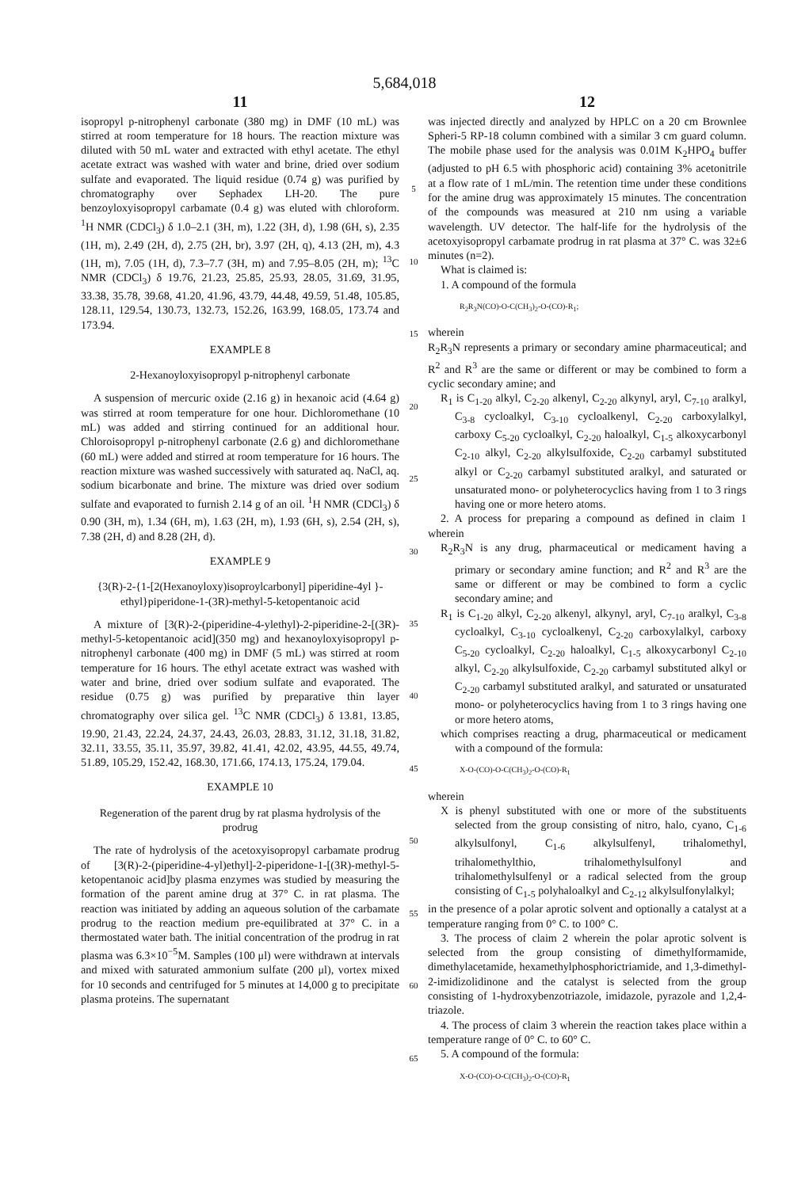5,684,018
11
isopropyl p-nitrophenyl carbonate (380 mg) in DMF (10 mL) was stirred at room temperature for 18 hours. The reaction mixture was diluted with 50 mL water and extracted with ethyl acetate. The ethyl acetate extract was washed with water and brine, dried over sodium sulfate and evaporated. The liquid residue (0.74 g) was purified by chromatography over Sephadex LH-20. The pure benzoyloxyisopropyl carbamate (0.4 g) was eluted with chloroform. <sup>1</sup>H NMR (CDCl<sub>3</sub>) δ 1.0–2.1 (3H, m), 1.22 (3H, d), 1.98 (6H, s), 2.35 (1H, m), 2.49 (2H, d), 2.75 (2H, br), 3.97 (2H, q), 4.13 (2H, m), 4.3 (1H, m), 7.05 (1H, d), 7.3–7.7 (3H, m) and 7.95–8.05 (2H, m); <sup>13</sup>C NMR (CDCl<sub>3</sub>) δ 19.76, 21.23, 25.85, 25.93, 28.05, 31.69, 31.95, 33.38, 35.78, 39.68, 41.20, 41.96, 43.79, 44.48, 49.59, 51.48, 105.85, 128.11, 129.54, 130.73, 132.73, 152.26, 163.99, 168.05, 173.74 and 173.94.
EXAMPLE 8
2-Hexanoyloxyisopropyl p-nitrophenyl carbonate
A suspension of mercuric oxide (2.16 g) in hexanoic acid (4.64 g) was stirred at room temperature for one hour. Dichloromethane (10 mL) was added and stirring continued for an additional hour. Chloroisopropyl p-nitrophenyl carbonate (2.6 g) and dichloromethane (60 mL) were added and stirred at room temperature for 16 hours. The reaction mixture was washed successively with saturated aq. NaCl, aq. sodium bicarbonate and brine. The mixture was dried over sodium sulfate and evaporated to furnish 2.14 g of an oil. <sup>1</sup>H NMR (CDCl<sub>3</sub>) δ 0.90 (3H, m), 1.34 (6H, m), 1.63 (2H, m), 1.93 (6H, s), 2.54 (2H, s), 7.38 (2H, d) and 8.28 (2H, d).
EXAMPLE 9
{3(R)-2-{1-[2(Hexanoyloxy)isoproylcarbonyl] piperidine-4yl }-ethyl}piperidone-1-(3R)-methyl-5-ketopentanoic acid
A mixture of [3(R)-2-(piperidine-4-ylethyl)-2-piperidine-2-[(3R)-methyl-5-ketopentanoic acid](350 mg) and hexanoyloxyisopropyl p-nitrophenyl carbonate (400 mg) in DMF (5 mL) was stirred at room temperature for 16 hours. The ethyl acetate extract was washed with water and brine, dried over sodium sulfate and evaporated. The residue (0.75 g) was purified by preparative thin layer chromatography over silica gel. <sup>13</sup>C NMR (CDCl<sub>3</sub>) δ 13.81, 13.85, 19.90, 21.43, 22.24, 24.37, 24.43, 26.03, 28.83, 31.12, 31.18, 31.82, 32.11, 33.55, 35.11, 35.97, 39.82, 41.41, 42.02, 43.95, 44.55, 49.74, 51.89, 105.29, 152.42, 168.30, 171.66, 174.13, 175.24, 179.04.
EXAMPLE 10
Regeneration of the parent drug by rat plasma hydrolysis of the prodrug
The rate of hydrolysis of the acetoxyisopropyl carbamate prodrug of [3(R)-2-(piperidine-4-yl)ethyl]-2-piperidone-1-[(3R)-methyl-5-ketopentanoic acid]by plasma enzymes was studied by measuring the formation of the parent amine drug at 37° C. in rat plasma. The reaction was initiated by adding an aqueous solution of the carbamate prodrug to the reaction medium pre-equilibrated at 37° C. in a thermostated water bath. The initial concentration of the prodrug in rat plasma was 6.3×10<sup>−5</sup>M. Samples (100 μl) were withdrawn at intervals and mixed with saturated ammonium sulfate (200 μl), vortex mixed for 10 seconds and centrifuged for 5 minutes at 14,000 g to precipitate plasma proteins. The supernatant
5
10
15
20
25
30
35
40
45
50
55
60
65
12
was injected directly and analyzed by HPLC on a 20 cm Brownlee Spheri-5 RP-18 column combined with a similar 3 cm guard column. The mobile phase used for the analysis was 0.01M K<sub>2</sub>HPO<sub>4</sub> buffer (adjusted to pH 6.5 with phosphoric acid) containing 3% acetonitrile at a flow rate of 1 mL/min. The retention time under these conditions for the amine drug was approximately 15 minutes. The concentration of the compounds was measured at 210 nm using a variable wavelength. UV detector. The half-life for the hydrolysis of the acetoxyisopropyl carbamate prodrug in rat plasma at 37° C. was 32±6 minutes (n=2).
What is claimed is:
1. A compound of the formula
R<sub>2</sub>R<sub>3</sub>N(CO)-O-C(CH<sub>3</sub>)<sub>2</sub>-O-(CO)-R<sub>1</sub>;
wherein
R<sub>2</sub>R<sub>3</sub>N represents a primary or secondary amine pharmaceutical; and R<sup>2</sup> and R<sup>3</sup> are the same or different or may be combined to form a cyclic secondary amine; and
R<sub>1</sub> is C<sub>1-20</sub> alkyl, C<sub>2-20</sub> alkenyl, C<sub>2-20</sub> alkynyl, aryl, C<sub>7-10</sub> aralkyl, C<sub>3-8</sub> cycloalkyl, C<sub>3-10</sub> cycloalkenyl, C<sub>2-20</sub> carboxylalkyl, carboxy C<sub>5-20</sub> cycloalkyl, C<sub>2-20</sub> haloalkyl, C<sub>1-5</sub> alkoxycarbonyl C<sub>2-10</sub> alkyl, C<sub>2-20</sub> alkylsulfoxide, C<sub>2-20</sub> carbamyl substituted alkyl or C<sub>2-20</sub> carbamyl substituted aralkyl, and saturated or unsaturated mono- or polyheterocyclics having from 1 to 3 rings having one or more hetero atoms.
2. A process for preparing a compound as defined in claim 1 wherein
R<sub>2</sub>R<sub>3</sub>N is any drug, pharmaceutical or medicament having a primary or secondary amine function; and R<sup>2</sup> and R<sup>3</sup> are the same or different or may be combined to form a cyclic secondary amine; and
R<sub>1</sub> is C<sub>1-20</sub> alkyl, C<sub>2-20</sub> alkenyl, alkynyl, aryl, C<sub>7-10</sub> aralkyl, C<sub>3-8</sub> cycloalkyl, C<sub>3-10</sub> cycloalkenyl, C<sub>2-20</sub> carboxylalkyl, carboxy C<sub>5-20</sub> cycloalkyl, C<sub>2-20</sub> haloalkyl, C<sub>1-5</sub> alkoxycarbonyl C<sub>2-10</sub> alkyl, C<sub>2-20</sub> alkylsulfoxide, C<sub>2-20</sub> carbamyl substituted alkyl or C<sub>2-20</sub> carbamyl substituted aralkyl, and saturated or unsaturated mono- or polyheterocyclics having from 1 to 3 rings having one or more hetero atoms,
which comprises reacting a drug, pharmaceutical or medicament with a compound of the formula:
X-O-(CO)-O-C(CH<sub>3</sub>)<sub>2</sub>-O-(CO)-R<sub>1</sub>
wherein
X is phenyl substituted with one or more of the substituents selected from the group consisting of nitro, halo, cyano, C<sub>1-6</sub> alkylsulfonyl, C<sub>1-6</sub> alkylsulfenyl, trihalomethyl, trihalomethylthio, trihalomethylsulfonyl and trihalomethylsulfenyl or a radical selected from the group consisting of C<sub>1-5</sub> polyhaloalkyl and C<sub>2-12</sub> alkylsulfonylalkyl;
in the presence of a polar aprotic solvent and optionally a catalyst at a temperature ranging from 0° C. to 100° C.
3. The process of claim 2 wherein the polar aprotic solvent is selected from the group consisting of dimethylformamide, dimethylacetamide, hexamethylphosphorictriamide, and 1,3-dimethyl-2-imidizolidinone and the catalyst is selected from the group consisting of 1-hydroxybenzotriazole, imidazole, pyrazole and 1,2,4-triazole.
4. The process of claim 3 wherein the reaction takes place within a temperature range of 0° C. to 60° C.
5. A compound of the formula:
X-O-(CO)-O-C(CH<sub>3</sub>)<sub>2</sub>-O-(CO)-R<sub>1</sub>